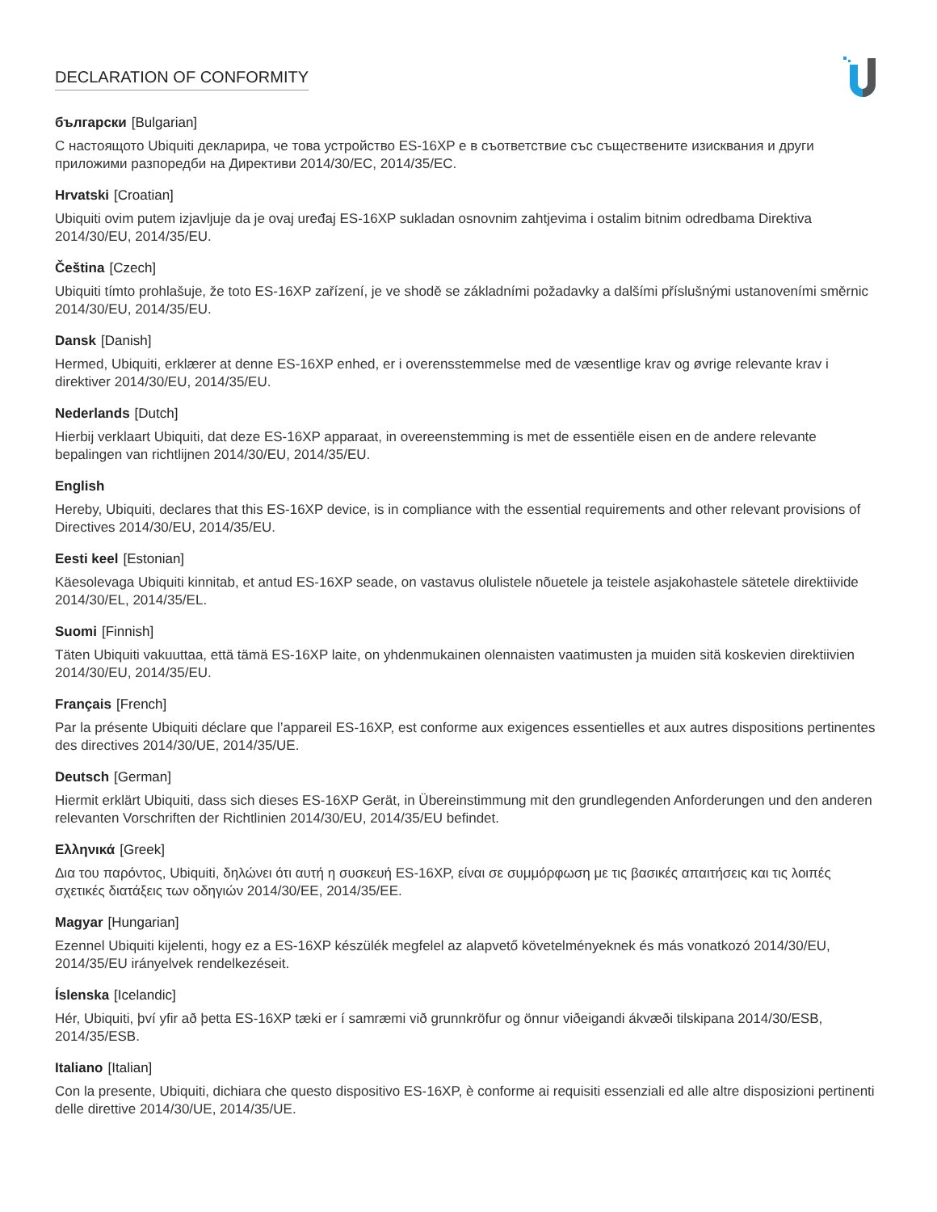DECLARATION OF CONFORMITY
български [Bulgarian]
С настоящото Ubiquiti декларира, че това устройство ES-16XP е в съответствие със съществените изисквания и други приложими разпоредби на Директиви 2014/30/ЕС, 2014/35/ЕС.
Hrvatski [Croatian]
Ubiquiti ovim putem izjavljuje da je ovaj uređaj ES-16XP sukladan osnovnim zahtjevima i ostalim bitnim odredbama Direktiva 2014/30/EU, 2014/35/EU.
Čeština [Czech]
Ubiquiti tímto prohlašuje, že toto ES-16XP zařízení, je ve shodě se základními požadavky a dalšími příslušnými ustanoveními směrnic 2014/30/EU, 2014/35/EU.
Dansk [Danish]
Hermed, Ubiquiti, erklærer at denne ES-16XP enhed, er i overensstemmelse med de væsentlige krav og øvrige relevante krav i direktiver 2014/30/EU, 2014/35/EU.
Nederlands [Dutch]
Hierbij verklaart Ubiquiti, dat deze ES-16XP apparaat, in overeenstemming is met de essentiële eisen en de andere relevante bepalingen van richtlijnen 2014/30/EU, 2014/35/EU.
English
Hereby, Ubiquiti, declares that this ES-16XP device, is in compliance with the essential requirements and other relevant provisions of Directives 2014/30/EU, 2014/35/EU.
Eesti keel [Estonian]
Käesolevaga Ubiquiti kinnitab, et antud ES-16XP seade, on vastavus olulistele nõuetele ja teistele asjakohastele sätetele direktiivide 2014/30/EL, 2014/35/EL.
Suomi [Finnish]
Täten Ubiquiti vakuuttaa, että tämä ES-16XP laite, on yhdenmukainen olennaisten vaatimusten ja muiden sitä koskevien direktiivien 2014/30/EU, 2014/35/EU.
Français [French]
Par la présente Ubiquiti déclare que l’appareil ES-16XP, est conforme aux exigences essentielles et aux autres dispositions pertinentes des directives 2014/30/UE, 2014/35/UE.
Deutsch [German]
Hiermit erklärt Ubiquiti, dass sich dieses ES-16XP Gerät, in Übereinstimmung mit den grundlegenden Anforderungen und den anderen relevanten Vorschriften der Richtlinien 2014/30/EU, 2014/35/EU befindet.
Ελληνικά [Greek]
Δια του παρόντος, Ubiquiti, δηλώνει ότι αυτή η συσκευή ES-16XP, είναι σε συμμόρφωση με τις βασικές απαιτήσεις και τις λοιπές σχετικές διατάξεις των οδηγιών 2014/30/EE, 2014/35/EE.
Magyar [Hungarian]
Ezennel Ubiquiti kijelenti, hogy ez a ES-16XP készülék megfelel az alapvető követelményeknek és más vonatkozó 2014/30/EU, 2014/35/EU irányelvek rendelkezéseit.
Íslenska [Icelandic]
Hér, Ubiquiti, því yfir að þetta ES-16XP tæki er í samræmi við grunnkröfur og önnur viðeigandi ákvæði tilskipana 2014/30/ESB, 2014/35/ESB.
Italiano [Italian]
Con la presente, Ubiquiti, dichiara che questo dispositivo ES-16XP, è conforme ai requisiti essenziali ed alle altre disposizioni pertinenti delle direttive 2014/30/UE, 2014/35/UE.